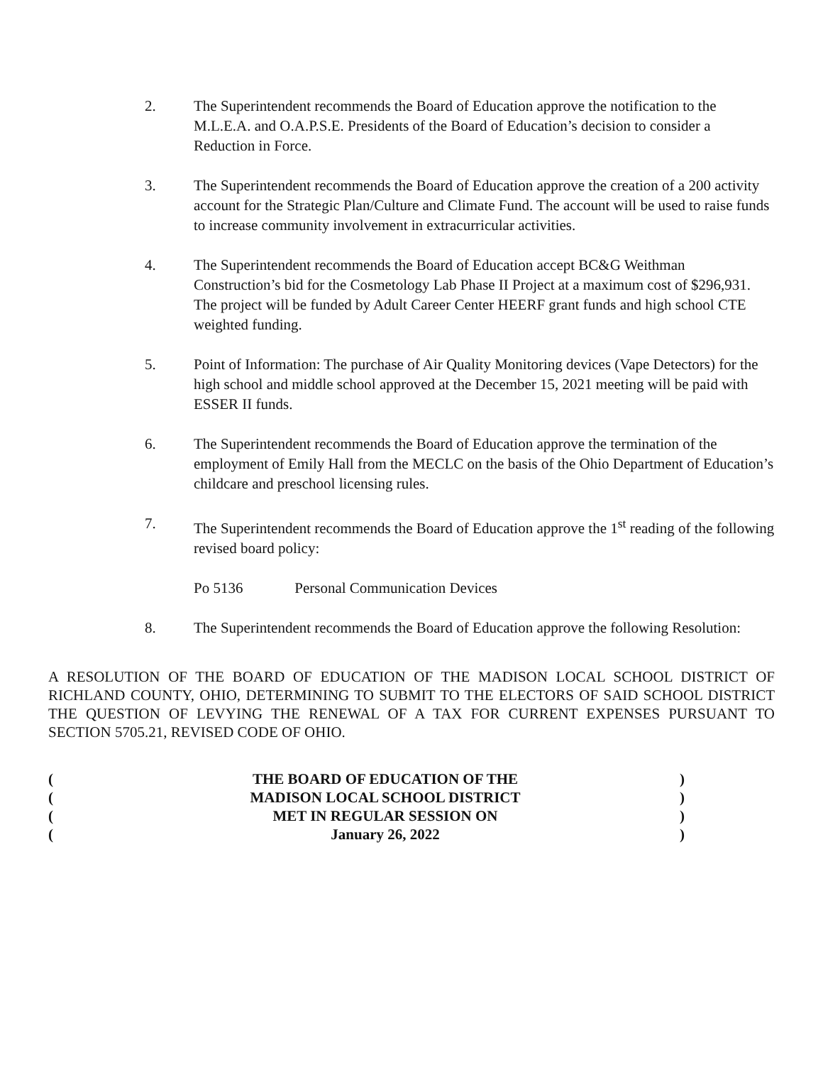2. The Superintendent recommends the Board of Education approve the notification to the M.L.E.A. and O.A.P.S.E. Presidents of the Board of Education’s decision to consider a Reduction in Force.
3. The Superintendent recommends the Board of Education approve the creation of a 200 activity account for the Strategic Plan/Culture and Climate Fund. The account will be used to raise funds to increase community involvement in extracurricular activities.
4. The Superintendent recommends the Board of Education accept BC&G Weithman Construction’s bid for the Cosmetology Lab Phase II Project at a maximum cost of $296,931. The project will be funded by Adult Career Center HEERF grant funds and high school CTE weighted funding.
5. Point of Information: The purchase of Air Quality Monitoring devices (Vape Detectors) for the high school and middle school approved at the December 15, 2021 meeting will be paid with ESSER II funds.
6. The Superintendent recommends the Board of Education approve the termination of the employment of Emily Hall from the MECLC on the basis of the Ohio Department of Education’s childcare and preschool licensing rules.
7. The Superintendent recommends the Board of Education approve the 1<sup>st</sup> reading of the following revised board policy:
Po 5136 Personal Communication Devices
8. The Superintendent recommends the Board of Education approve the following Resolution:
A RESOLUTION OF THE BOARD OF EDUCATION OF THE MADISON LOCAL SCHOOL DISTRICT OF RICHLAND COUNTY, OHIO, DETERMINING TO SUBMIT TO THE ELECTORS OF SAID SCHOOL DISTRICT THE QUESTION OF LEVYING THE RENEWAL OF A TAX FOR CURRENT EXPENSES PURSUANT TO SECTION 5705.21, REVISED CODE OF OHIO.
( THE BOARD OF EDUCATION OF THE )
( MADISON LOCAL SCHOOL DISTRICT )
( MET IN REGULAR SESSION ON )
( January 26, 2022 )